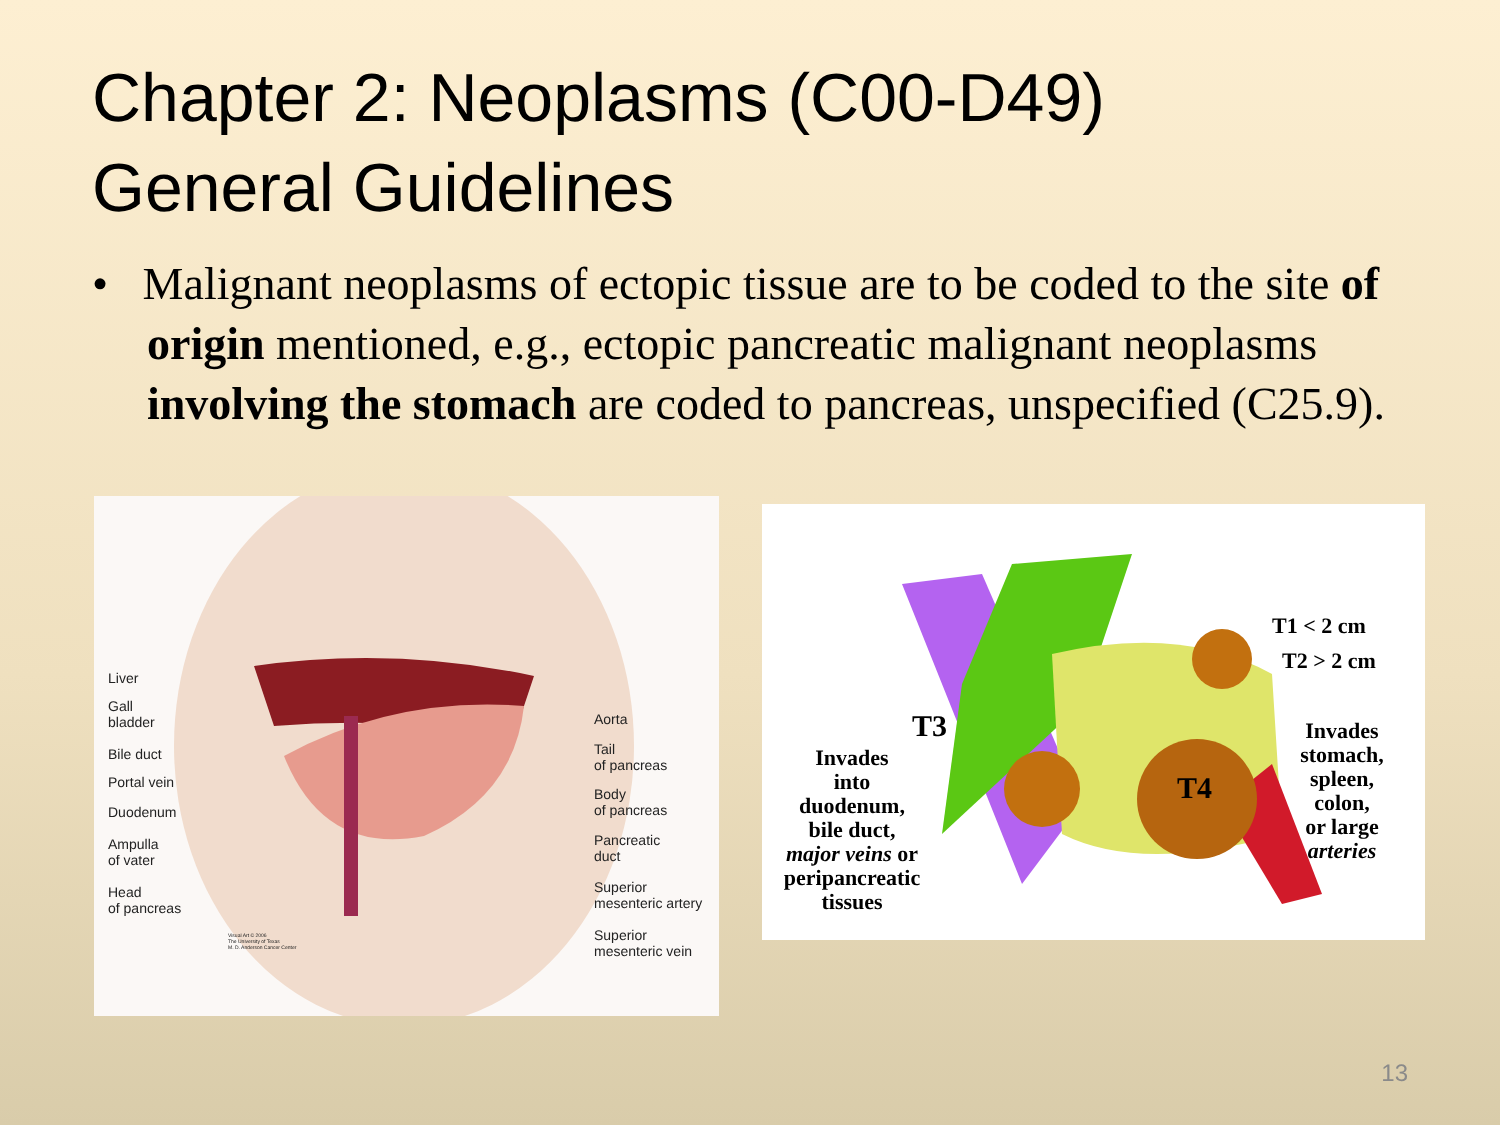Chapter 2: Neoplasms (C00-D49)
General Guidelines
• Malignant neoplasms of ectopic tissue are to be coded to the site of origin mentioned, e.g., ectopic pancreatic malignant neoplasms involving the stomach are coded to pancreas, unspecified (C25.9).
Liver
Gall
bladder
Bile duct
Portal vein
Duodenum
Ampulla
of vater
Head
of pancreas
Aorta
Tail
of pancreas
Body
of pancreas
Pancreatic
duct
Superior
mesenteric artery
Superior
mesenteric vein
Visual Art © 2006
The University of Texas
M. D. Anderson Cancer Center
T1 < 2 cm
T2 > 2 cm
T3
T4
Invades
into
duodenum,
bile duct,
major veins or
peripancreatic
tissues
Invades
stomach,
spleen,
colon,
or large
arteries
13